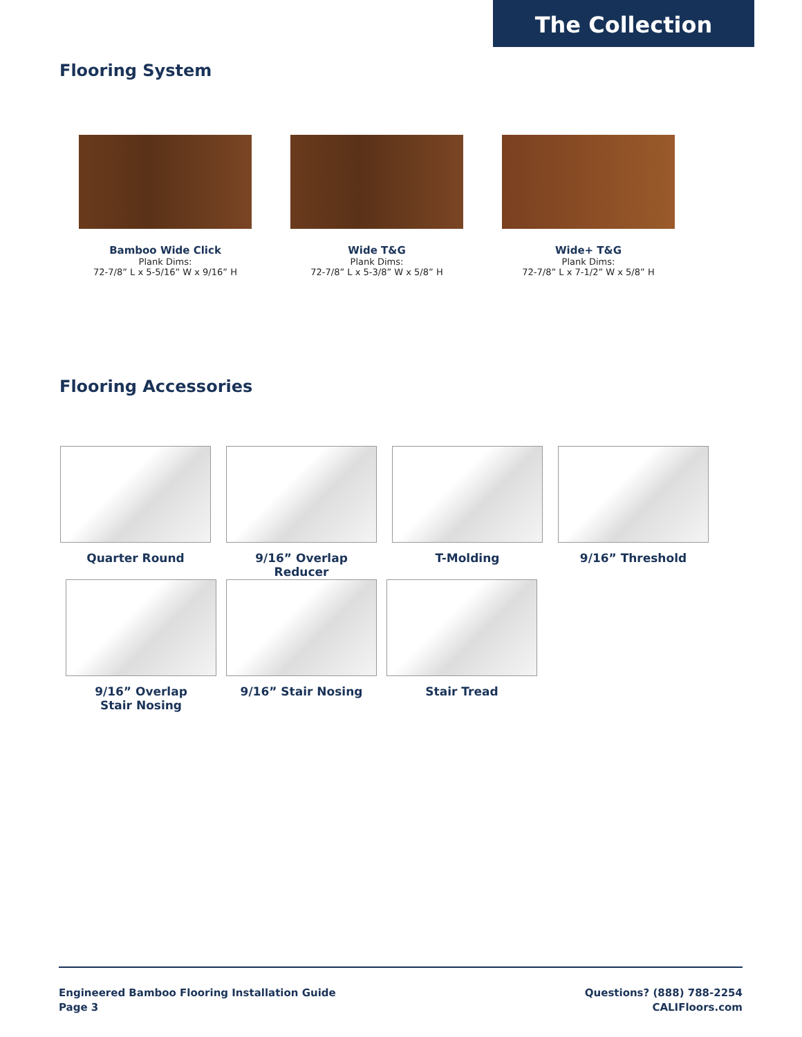The Collection
Flooring System
Bamboo Wide Click
Plank Dims:
72-7/8” L x 5-5/16” W x 9/16” H
Wide T&G
Plank Dims:
72-7/8” L x 5-3/8” W x 5/8” H
Wide+ T&G
Plank Dims:
72-7/8” L x 7-1/2” W x 5/8” H
Flooring Accessories
Quarter Round 9/16” Overlap Reducer T-Molding 9/16” Threshold
9/16” Overlap
Stair Nosing
9/16” Stair Nosing Stair Tread
Engineered Bamboo Flooring Installation Guide
Page 3
Questions? (888) 788-2254
CALIFloors.com